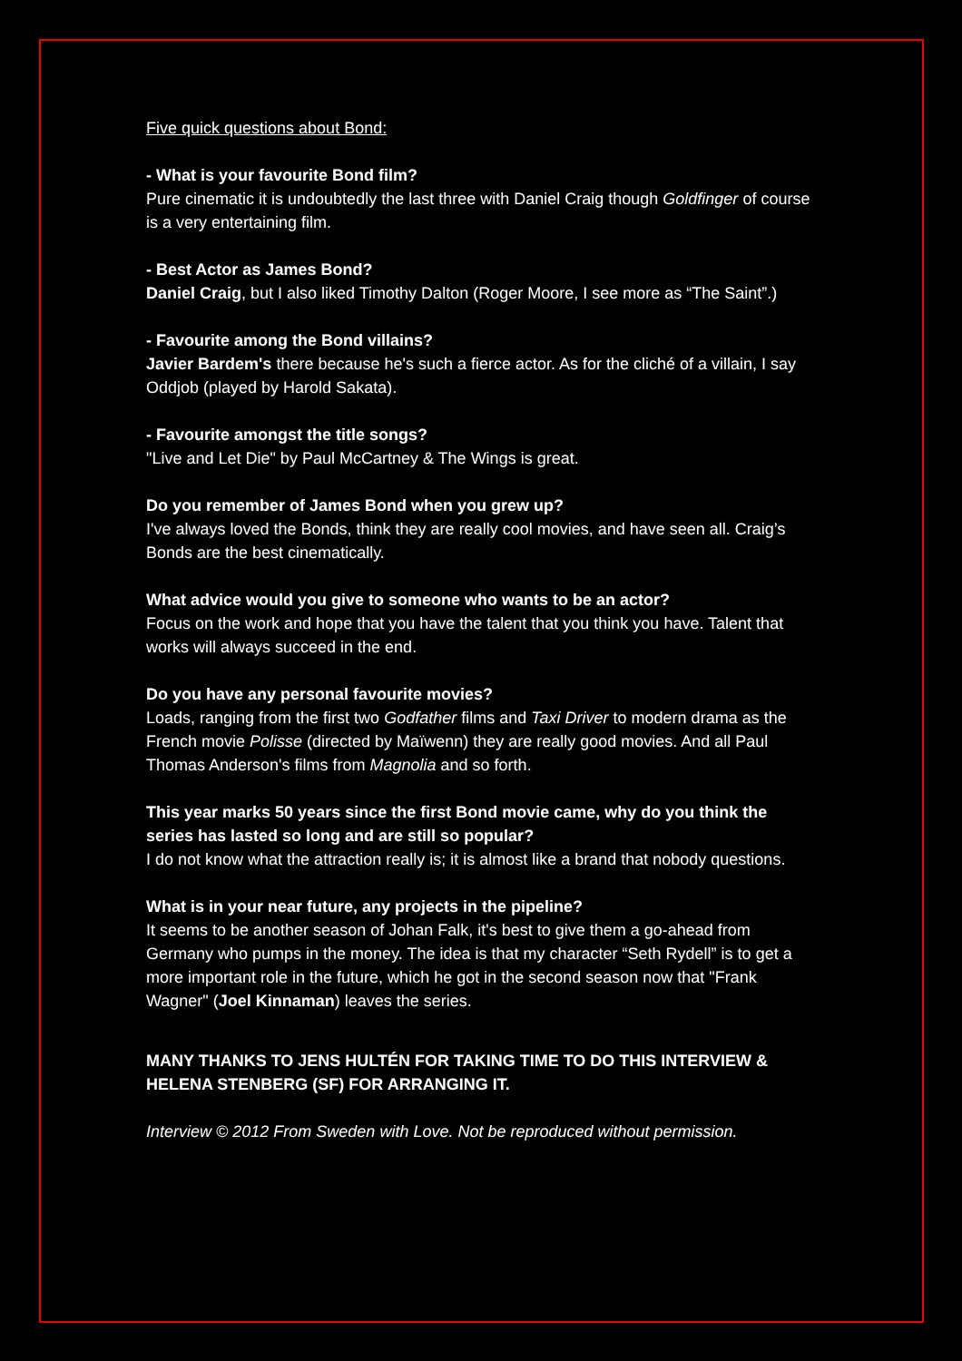Five quick questions about Bond:
- What is your favourite Bond film?
Pure cinematic it is undoubtedly the last three with Daniel Craig though Goldfinger of course is a very entertaining film.
- Best Actor as James Bond?
Daniel Craig, but I also liked Timothy Dalton (Roger Moore, I see more as “The Saint”.)
- Favourite among the Bond villains?
Javier Bardem's there because he's such a fierce actor. As for the cliché of a villain, I say Oddjob (played by Harold Sakata).
- Favourite amongst the title songs?
"Live and Let Die" by Paul McCartney & The Wings is great.
Do you remember of James Bond when you grew up?
I've always loved the Bonds, think they are really cool movies, and have seen all. Craig’s Bonds are the best cinematically.
What advice would you give to someone who wants to be an actor?
Focus on the work and hope that you have the talent that you think you have. Talent that works will always succeed in the end.
Do you have any personal favourite movies?
Loads, ranging from the first two Godfather films and Taxi Driver to modern drama as the French movie Polisse (directed by Maïwenn) they are really good movies. And all Paul Thomas Anderson's films from Magnolia and so forth.
This year marks 50 years since the first Bond movie came, why do you think the series has lasted so long and are still so popular?
I do not know what the attraction really is; it is almost like a brand that nobody questions.
What is in your near future, any projects in the pipeline?
It seems to be another season of Johan Falk, it's best to give them a go-ahead from Germany who pumps in the money. The idea is that my character “Seth Rydell” is to get a more important role in the future, which he got in the second season now that "Frank Wagner" (Joel Kinnaman) leaves the series.
MANY THANKS TO JENS HULTÉN FOR TAKING TIME TO DO THIS INTERVIEW & HELENA STENBERG (SF) FOR ARRANGING IT.
Interview © 2012 From Sweden with Love. Not be reproduced without permission.